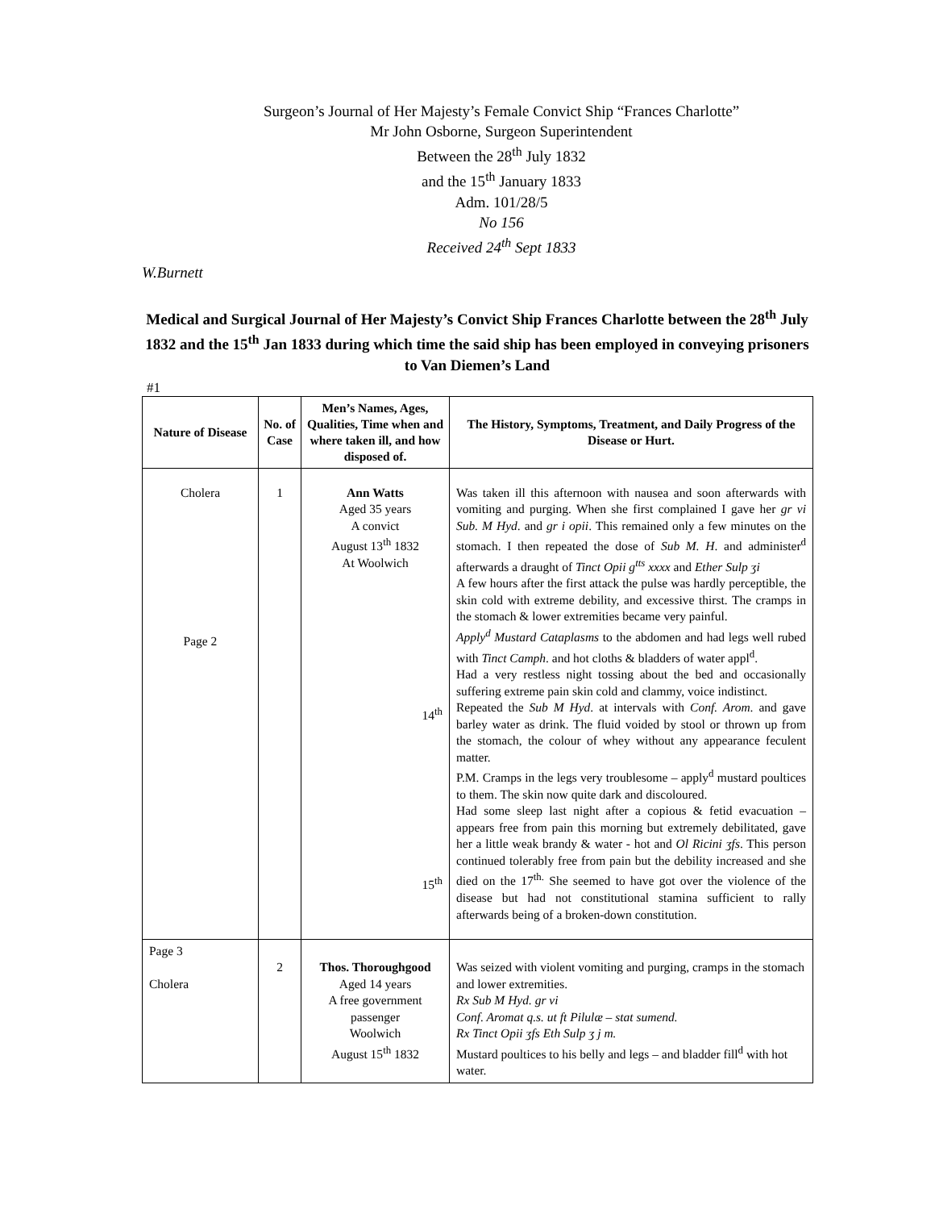Surgeon’s Journal of Her Majesty’s Female Convict Ship “Frances Charlotte”
Mr John Osborne, Surgeon Superintendent
Between the 28<sup>th</sup> July 1832
and the 15<sup>th</sup> January 1833
Adm. 101/28/5
No 156
Received 24<sup>th</sup> Sept 1833
W.Burnett
Medical and Surgical Journal of Her Majesty’s Convict Ship Frances Charlotte between the 28<sup>th</sup> July 1832 and the 15<sup>th</sup> Jan 1833 during which time the said ship has been employed in conveying prisoners to Van Diemen’s Land
#1
| Nature of Disease | No. of Case | Men’s Names, Ages, Qualities, Time when and where taken ill, and how disposed of. | The History, Symptoms, Treatment, and Daily Progress of the Disease or Hurt. |
| --- | --- | --- | --- |
| Cholera Page 2 | 1 | Ann Watts Aged 35 years A convict August 13<sup>th</sup> 1832 At Woolwich 14<sup>th</sup> 15<sup>th</sup> | Was taken ill this afternoon with nausea and soon afterwards with vomiting and purging. When she first complained I gave her gr vi Sub. M Hyd . and gr i opii . This remained only a few minutes on the stomach. I then repeated the dose of Sub M. H . and administer<sup>d</sup> afterwards a draught of Tinct Opii g<sup>tts</sup> xxxx and Ether Sulp ʒi A few hours after the first attack the pulse was hardly perceptible, the skin cold with extreme debility, and excessive thirst. The cramps in the stomach & lower extremities became very painful. Apply<sup>d</sup> Mustard Cataplasms to the abdomen and had legs well rubed with Tinct Camph . and hot cloths & bladders of water appl<sup>d</sup>. Had a very restless night tossing about the bed and occasionally suffering extreme pain skin cold and clammy, voice indistinct. Repeated the Sub M Hyd . at intervals with Conf. Arom . and gave barley water as drink. The fluid voided by stool or thrown up from the stomach, the colour of whey without any appearance feculent matter. P.M. Cramps in the legs very troublesome – apply<sup>d</sup> mustard poultices to them. The skin now quite dark and discoloured. Had some sleep last night after a copious & fetid evacuation – appears free from pain this morning but extremely debilitated, gave her a little weak brandy & water - hot and Ol Ricini ʒfs . This person continued tolerably free from pain but the debility increased and she died on the 17<sup>th.</sup> She seemed to have got over the violence of the disease but had not constitutional stamina sufficient to rally afterwards being of a broken-down constitution. |
| Page 3 Cholera | 2 | Thos. Thoroughgood Aged 14 years A free government passenger Woolwich August 15<sup>th</sup> 1832 | Was seized with violent vomiting and purging, cramps in the stomach and lower extremities. Rx Sub M Hyd. gr vi Conf. Aromat q.s. ut ft Pilulæ – stat sumend. Rx Tinct Opii ʒfs Eth Sulp ʒ j m. Mustard poultices to his belly and legs – and bladder fill<sup>d</sup> with hot water. |